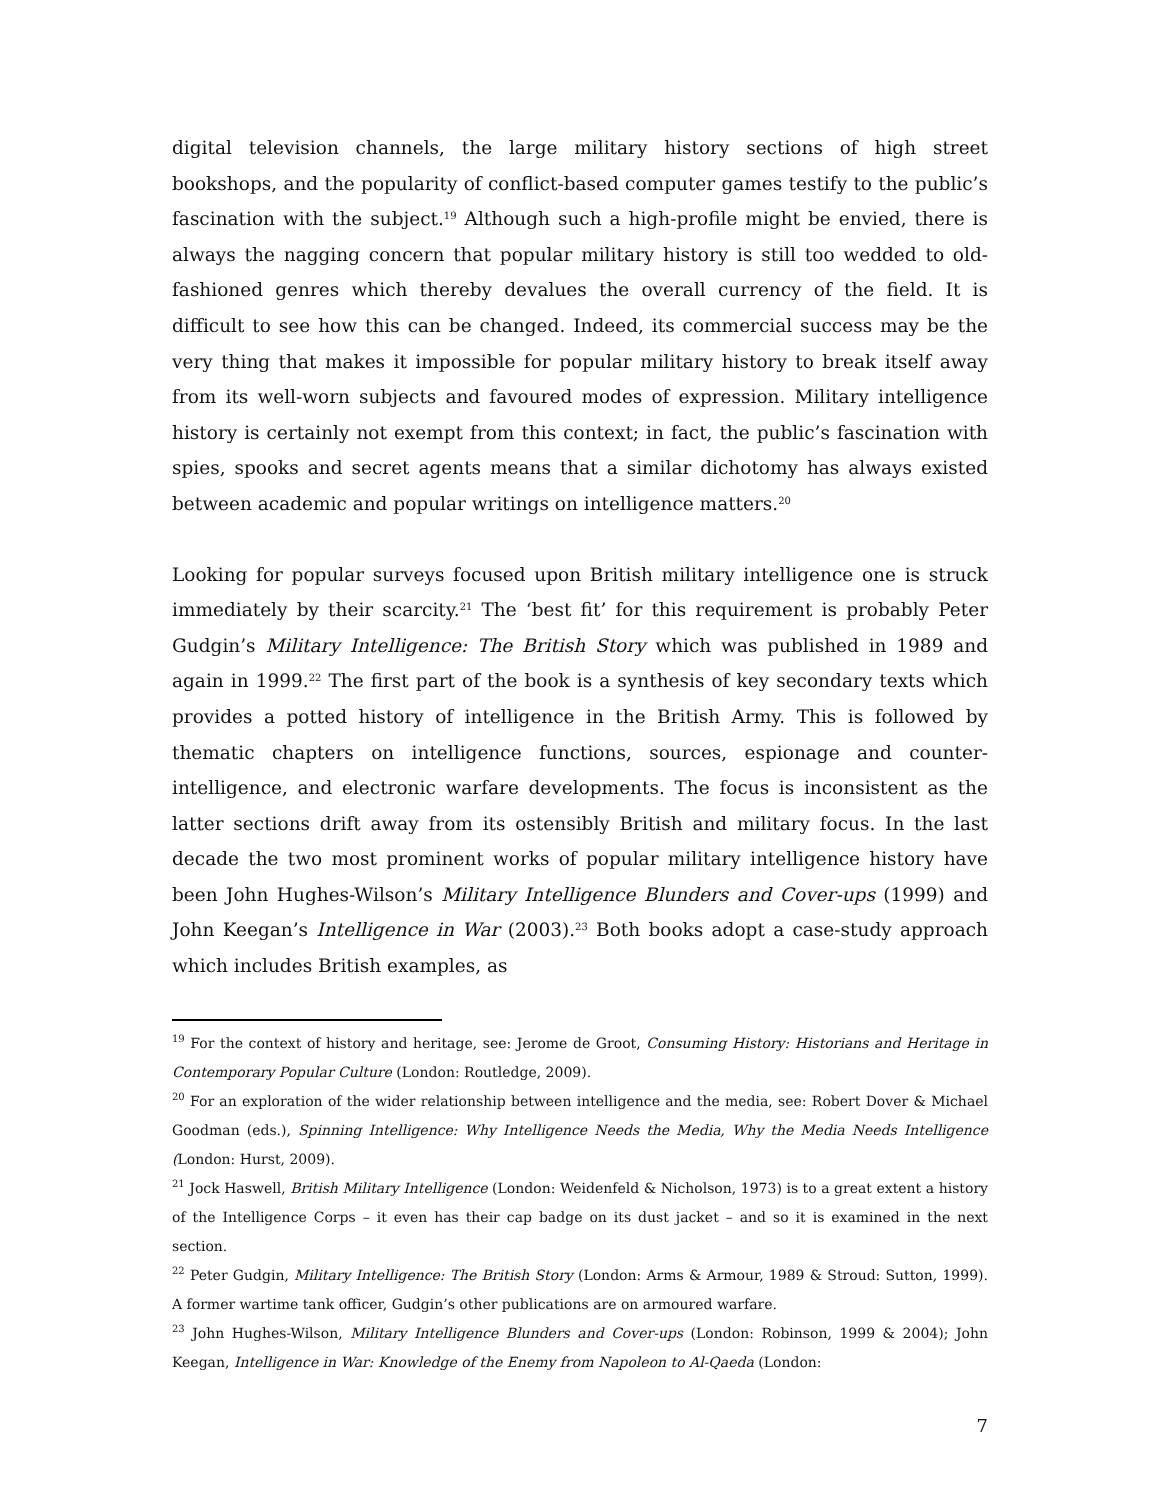digital television channels, the large military history sections of high street bookshops, and the popularity of conflict-based computer games testify to the public’s fascination with the subject.<sup>19</sup> Although such a high-profile might be envied, there is always the nagging concern that popular military history is still too wedded to old-fashioned genres which thereby devalues the overall currency of the field. It is difficult to see how this can be changed. Indeed, its commercial success may be the very thing that makes it impossible for popular military history to break itself away from its well-worn subjects and favoured modes of expression. Military intelligence history is certainly not exempt from this context; in fact, the public’s fascination with spies, spooks and secret agents means that a similar dichotomy has always existed between academic and popular writings on intelligence matters.<sup>20</sup>
Looking for popular surveys focused upon British military intelligence one is struck immediately by their scarcity.<sup>21</sup> The ‘best fit’ for this requirement is probably Peter Gudgin’s Military Intelligence: The British Story which was published in 1989 and again in 1999.<sup>22</sup> The first part of the book is a synthesis of key secondary texts which provides a potted history of intelligence in the British Army. This is followed by thematic chapters on intelligence functions, sources, espionage and counter-intelligence, and electronic warfare developments. The focus is inconsistent as the latter sections drift away from its ostensibly British and military focus. In the last decade the two most prominent works of popular military intelligence history have been John Hughes-Wilson’s Military Intelligence Blunders and Cover-ups (1999) and John Keegan’s Intelligence in War (2003).<sup>23</sup> Both books adopt a case-study approach which includes British examples, as
<sup>19</sup> For the context of history and heritage, see: Jerome de Groot, Consuming History: Historians and Heritage in Contemporary Popular Culture (London: Routledge, 2009).
<sup>20</sup> For an exploration of the wider relationship between intelligence and the media, see: Robert Dover & Michael Goodman (eds.), Spinning Intelligence: Why Intelligence Needs the Media, Why the Media Needs Intelligence (London: Hurst, 2009).
<sup>21</sup> Jock Haswell, British Military Intelligence (London: Weidenfeld & Nicholson, 1973) is to a great extent a history of the Intelligence Corps – it even has their cap badge on its dust jacket – and so it is examined in the next section.
<sup>22</sup> Peter Gudgin, Military Intelligence: The British Story (London: Arms & Armour, 1989 & Stroud: Sutton, 1999). A former wartime tank officer, Gudgin’s other publications are on armoured warfare.
<sup>23</sup> John Hughes-Wilson, Military Intelligence Blunders and Cover-ups (London: Robinson, 1999 & 2004); John Keegan, Intelligence in War: Knowledge of the Enemy from Napoleon to Al-Qaeda (London:
7